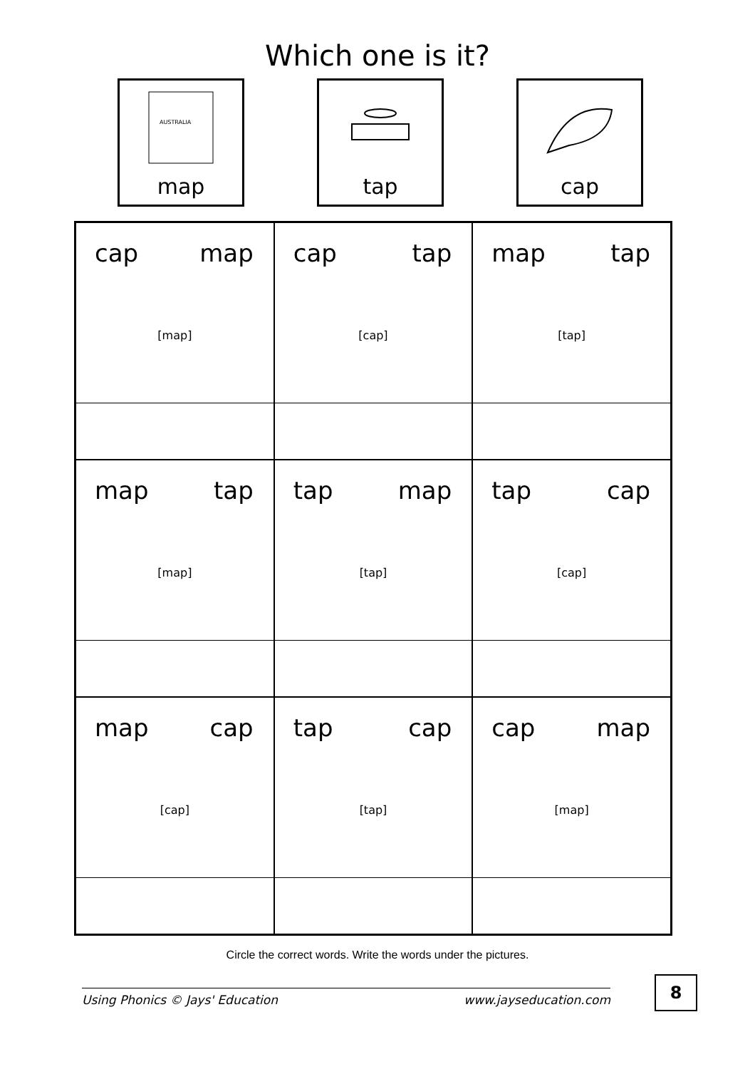Which one is it?
AUSTRALIA
map
tap cap
| cap map [map] | cap tap [cap] | map tap [tap] |
| map tap [map] | tap map [tap] | tap cap [cap] |
| map cap [cap] | tap cap [tap] | cap map [map] |
Circle the correct words. Write the words under the pictures.
Using Phonics © Jays' Education www.jayseducation.com
8